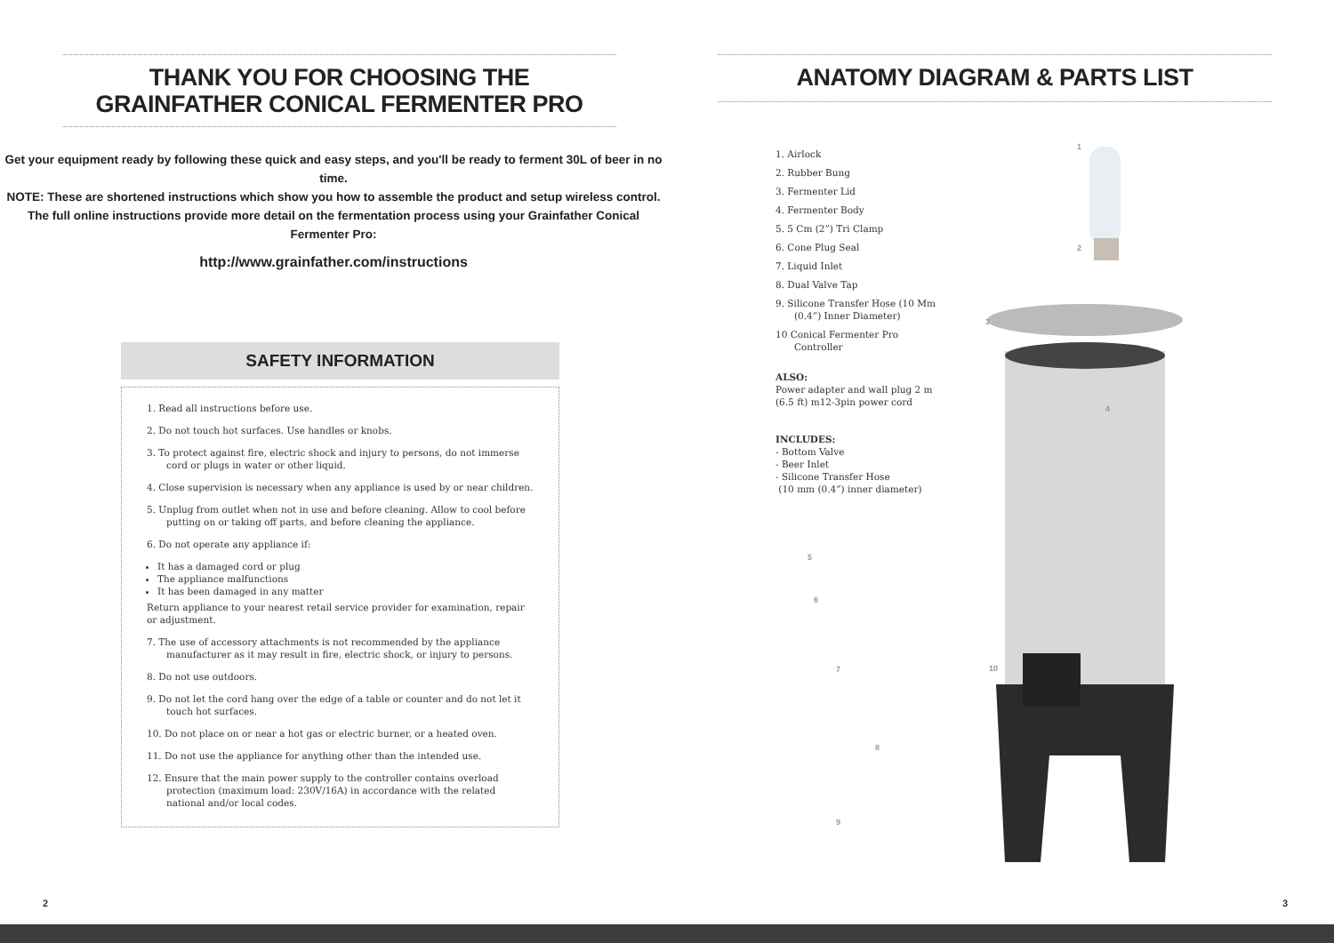THANK YOU FOR CHOOSING THE
GRAINFATHER CONICAL FERMENTER PRO
Get your equipment ready by following these quick and easy steps, and you'll be ready to ferment 30L of beer in no time.
NOTE: These are shortened instructions which show you how to assemble the product and setup wireless control.
The full online instructions provide more detail on the fermentation process using your Grainfather Conical Fermenter Pro:
http://www.grainfather.com/instructions
SAFETY INFORMATION
1. Read all instructions before use.
2. Do not touch hot surfaces. Use handles or knobs.
3. To protect against fire, electric shock and injury to persons, do not immerse cord or plugs in water or other liquid.
4. Close supervision is necessary when any appliance is used by or near children.
5. Unplug from outlet when not in use and before cleaning. Allow to cool before putting on or taking off parts, and before cleaning the appliance.
6. Do not operate any appliance if:
It has a damaged cord or plug
The appliance malfunctions
It has been damaged in any matter
Return appliance to your nearest retail service provider for examination, repair or adjustment.
7. The use of accessory attachments is not recommended by the appliance manufacturer as it may result in fire, electric shock, or injury to persons.
8. Do not use outdoors.
9. Do not let the cord hang over the edge of a table or counter and do not let it touch hot surfaces.
10. Do not place on or near a hot gas or electric burner, or a heated oven.
11. Do not use the appliance for anything other than the intended use.
12. Ensure that the main power supply to the controller contains overload protection (maximum load: 230V/16A) in accordance with the related national and/or local codes.
ANATOMY DIAGRAM & PARTS LIST
1. Airlock
2. Rubber Bung
3. Fermenter Lid
4. Fermenter Body
5. 5 Cm (2”) Tri Clamp
6. Cone Plug Seal
7. Liquid Inlet
8. Dual Valve Tap
9. Silicone Transfer Hose (10 Mm (0.4”) Inner Diameter)
10 Conical Fermenter Pro Controller
ALSO:
Power adapter and wall plug 2 m (6.5 ft) m12-3pin power cord
INCLUDES:
- Bottom Valve
- Beer Inlet
- Silicone Transfer Hose
(10 mm (0.4”) inner diameter)
1
2
3
4
5
6
7
8
9
10
2 3